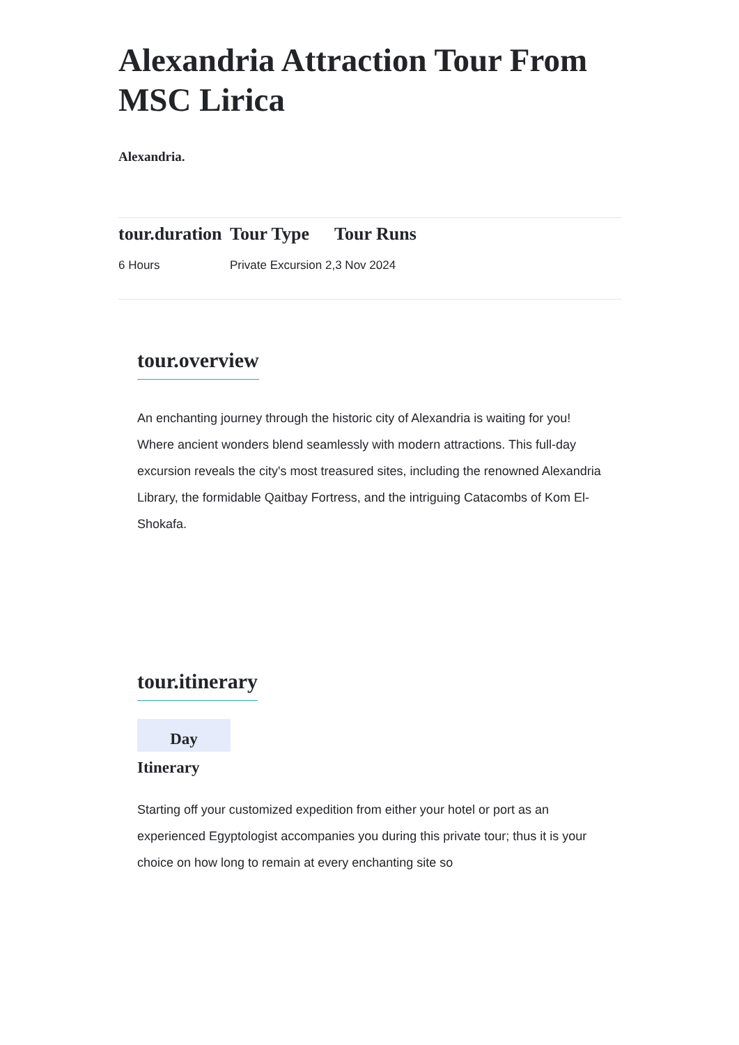Alexandria Attraction Tour From MSC Lirica
Alexandria.
| tour.duration | Tour Type | Tour Runs |
| --- | --- | --- |
| 6 Hours | Private Excursion 2,3 Nov 2024 | |
tour.overview
An enchanting journey through the historic city of Alexandria is waiting for you!
Where ancient wonders blend seamlessly with modern attractions. This full-day excursion reveals the city's most treasured sites, including the renowned Alexandria Library, the formidable Qaitbay Fortress, and the intriguing Catacombs of Kom El-Shokafa.
tour.itinerary
Day
Itinerary
Starting off your customized expedition from either your hotel or port as an experienced Egyptologist accompanies you during this private tour; thus it is your choice on how long to remain at every enchanting site so